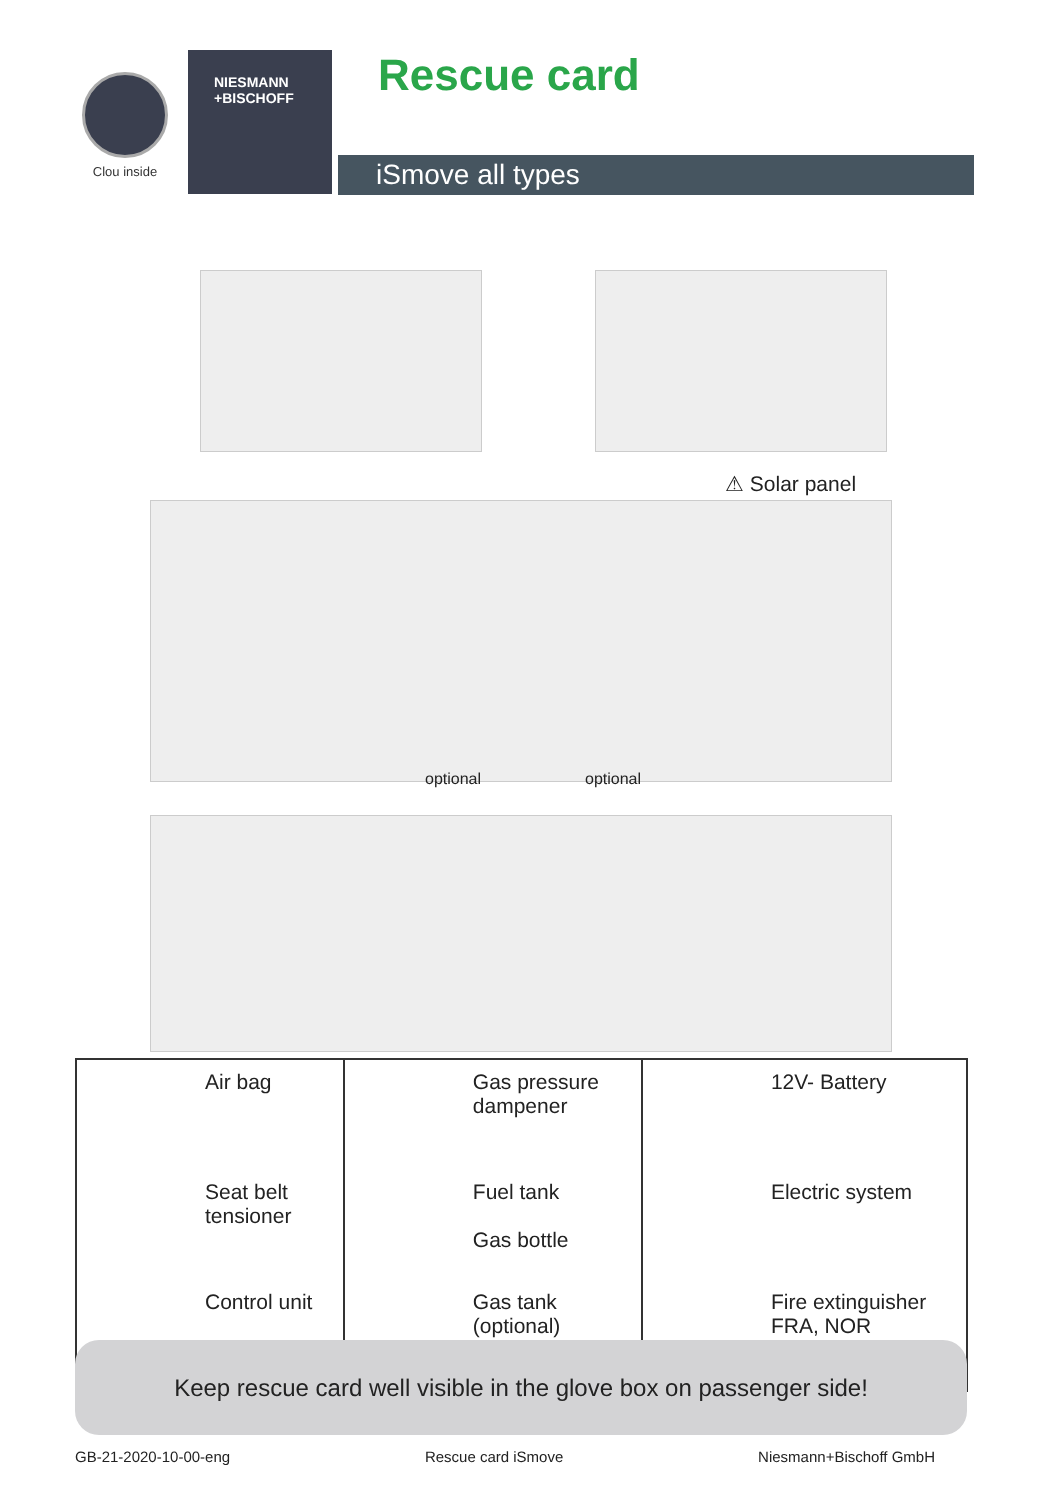Clou inside
NIESMANN
+BISCHOFF
Rescue card
iSmove all types
⚠ Solar panel
optional optional
| | Air bag | | Gas pressure dampener | | 12V- Battery |
| | Seat belt tensioner | | Fuel tank Gas bottle | | Electric system |
| | Control unit | | Gas tank (optional) | | Fire extinguisher FRA, NOR |
Keep rescue card well visible in the glove box on passenger side!
GB-21-2020-10-00-eng Rescue card iSmove Niesmann+Bischoff GmbH